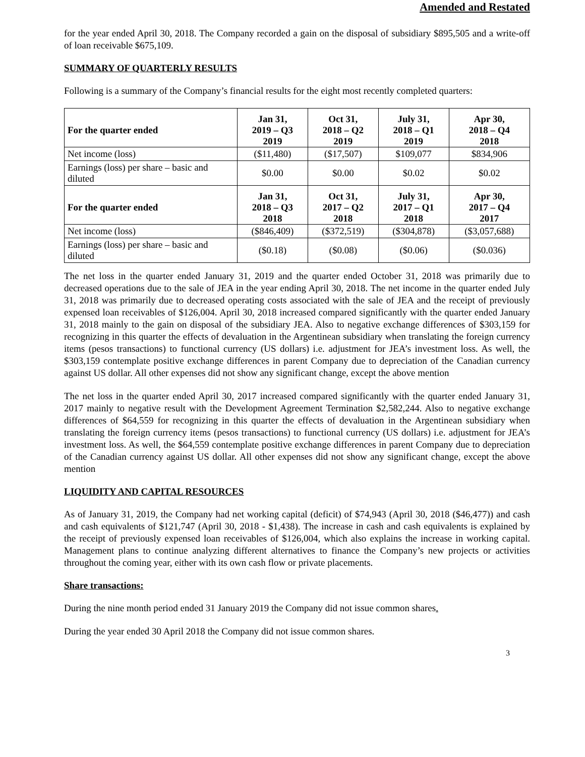Amended and Restated
for the year ended April 30, 2018. The Company recorded a gain on the disposal of subsidiary $895,505 and a write-off of loan receivable $675,109.
SUMMARY OF QUARTERLY RESULTS
Following is a summary of the Company’s financial results for the eight most recently completed quarters:
| For the quarter ended | Jan 31, 2019 – Q3 2019 | Oct 31, 2018 – Q2 2019 | July 31, 2018 – Q1 2019 | Apr 30, 2018 – Q4 2018 |
| --- | --- | --- | --- | --- |
| Net income (loss) | ($11,480) | ($17,507) | $109,077 | $834,906 |
| Earnings (loss) per share – basic and diluted | $0.00 | $0.00 | $0.02 | $0.02 |
| For the quarter ended | Jan 31, 2018 – Q3 2018 | Oct 31, 2017 – Q2 2018 | July 31, 2017 – Q1 2018 | Apr 30, 2017 – Q4 2017 |
| Net income (loss) | ($846,409) | ($372,519) | ($304,878) | ($3,057,688) |
| Earnings (loss) per share – basic and diluted | ($0.18) | ($0.08) | ($0.06) | ($0.036) |
The net loss in the quarter ended January 31, 2019 and the quarter ended October 31, 2018 was primarily due to decreased operations due to the sale of JEA in the year ending April 30, 2018. The net income in the quarter ended July 31, 2018 was primarily due to decreased operating costs associated with the sale of JEA and the receipt of previously expensed loan receivables of $126,004. April 30, 2018 increased compared significantly with the quarter ended January 31, 2018 mainly to the gain on disposal of the subsidiary JEA. Also to negative exchange differences of $303,159 for recognizing in this quarter the effects of devaluation in the Argentinean subsidiary when translating the foreign currency items (pesos transactions) to functional currency (US dollars) i.e. adjustment for JEA’s investment loss. As well, the $303,159 contemplate positive exchange differences in parent Company due to depreciation of the Canadian currency against US dollar. All other expenses did not show any significant change, except the above mention
The net loss in the quarter ended April 30, 2017 increased compared significantly with the quarter ended January 31, 2017 mainly to negative result with the Development Agreement Termination $2,582,244. Also to negative exchange differences of $64,559 for recognizing in this quarter the effects of devaluation in the Argentinean subsidiary when translating the foreign currency items (pesos transactions) to functional currency (US dollars) i.e. adjustment for JEA’s investment loss. As well, the $64,559 contemplate positive exchange differences in parent Company due to depreciation of the Canadian currency against US dollar. All other expenses did not show any significant change, except the above mention
LIQUIDITY AND CAPITAL RESOURCES
As of January 31, 2019, the Company had net working capital (deficit) of $74,943 (April 30, 2018 ($46,477)) and cash and cash equivalents of $121,747 (April 30, 2018 - $1,438). The increase in cash and cash equivalents is explained by the receipt of previously expensed loan receivables of $126,004, which also explains the increase in working capital. Management plans to continue analyzing different alternatives to finance the Company’s new projects or activities throughout the coming year, either with its own cash flow or private placements.
Share transactions:
During the nine month period ended 31 January 2019 the Company did not issue common shares.
During the year ended 30 April 2018 the Company did not issue common shares.
3